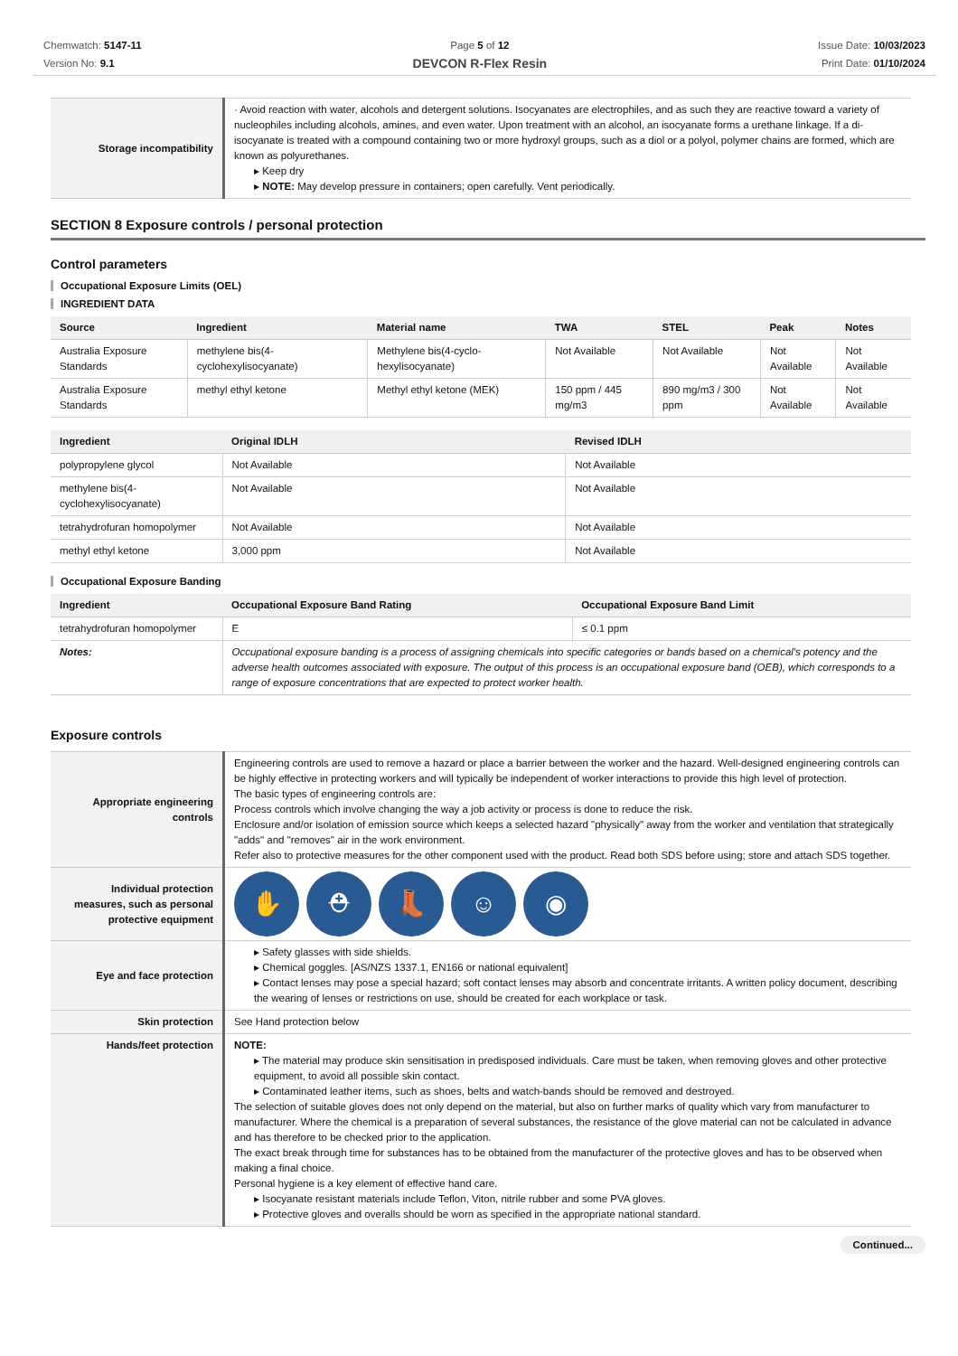Chemwatch: 5147-11
Version No: 9.1
Page 5 of 12
DEVCON R-Flex Resin
Issue Date: 10/03/2023
Print Date: 01/10/2024
| Storage incompatibility | · Avoid reaction with water, alcohols and detergent solutions. Isocyanates are electrophiles, and as such they are reactive toward a variety of nucleophiles including alcohols, amines, and even water. Upon treatment with an alcohol, an isocyanate forms a urethane linkage. If a di-isocyanate is treated with a compound containing two or more hydroxyl groups, such as a diol or a polyol, polymer chains are formed, which are known as polyurethanes. Keep dry NOTE: May develop pressure in containers; open carefully. Vent periodically. |
SECTION 8 Exposure controls / personal protection
Control parameters
Occupational Exposure Limits (OEL)
INGREDIENT DATA
| Source | Ingredient | Material name | TWA | STEL | Peak | Notes |
| --- | --- | --- | --- | --- | --- | --- |
| Australia Exposure Standards | methylene bis(4-cyclohexylisocyanate) | Methylene bis(4-cyclo-hexylisocyanate) | Not Available | Not Available | Not Available | Not Available |
| Australia Exposure Standards | methyl ethyl ketone | Methyl ethyl ketone (MEK) | 150 ppm / 445 mg/m3 | 890 mg/m3 / 300 ppm | Not Available | Not Available |
| Ingredient | Original IDLH | Revised IDLH |
| --- | --- | --- |
| polypropylene glycol | Not Available | Not Available |
| methylene bis(4-cyclohexylisocyanate) | Not Available | Not Available |
| tetrahydrofuran homopolymer | Not Available | Not Available |
| methyl ethyl ketone | 3,000 ppm | Not Available |
Occupational Exposure Banding
| Ingredient | Occupational Exposure Band Rating | Occupational Exposure Band Limit |
| --- | --- | --- |
| tetrahydrofuran homopolymer | E | ≤ 0.1 ppm |
| Notes: | Occupational exposure banding is a process of assigning chemicals into specific categories or bands based on a chemical's potency and the adverse health outcomes associated with exposure. The output of this process is an occupational exposure band (OEB), which corresponds to a range of exposure concentrations that are expected to protect worker health. | |
Exposure controls
| Appropriate engineering controls | Engineering controls are used to remove a hazard or place a barrier between the worker and the hazard. Well-designed engineering controls can be highly effective in protecting workers and will typically be independent of worker interactions to provide this high level of protection. The basic types of engineering controls are: Process controls which involve changing the way a job activity or process is done to reduce the risk. Enclosure and/or isolation of emission source which keeps a selected hazard "physically" away from the worker and ventilation that strategically "adds" and "removes" air in the work environment. Refer also to protective measures for the other component used with the product. Read both SDS before using; store and attach SDS together. |
| Individual protection measures, such as personal protective equipment | ✋ ⛑ 👢 ☺ ◉ |
| Eye and face protection | Safety glasses with side shields. Chemical goggles. [AS/NZS 1337.1, EN166 or national equivalent] Contact lenses may pose a special hazard; soft contact lenses may absorb and concentrate irritants. A written policy document, describing the wearing of lenses or restrictions on use, should be created for each workplace or task. |
| Skin protection | See Hand protection below |
| Hands/feet protection | NOTE: The material may produce skin sensitisation in predisposed individuals. Care must be taken, when removing gloves and other protective equipment, to avoid all possible skin contact. Contaminated leather items, such as shoes, belts and watch-bands should be removed and destroyed. The selection of suitable gloves does not only depend on the material, but also on further marks of quality which vary from manufacturer to manufacturer. Where the chemical is a preparation of several substances, the resistance of the glove material can not be calculated in advance and has therefore to be checked prior to the application. The exact break through time for substances has to be obtained from the manufacturer of the protective gloves and has to be observed when making a final choice. Personal hygiene is a key element of effective hand care. Isocyanate resistant materials include Teflon, Viton, nitrile rubber and some PVA gloves. Protective gloves and overalls should be worn as specified in the appropriate national standard. |
Continued...